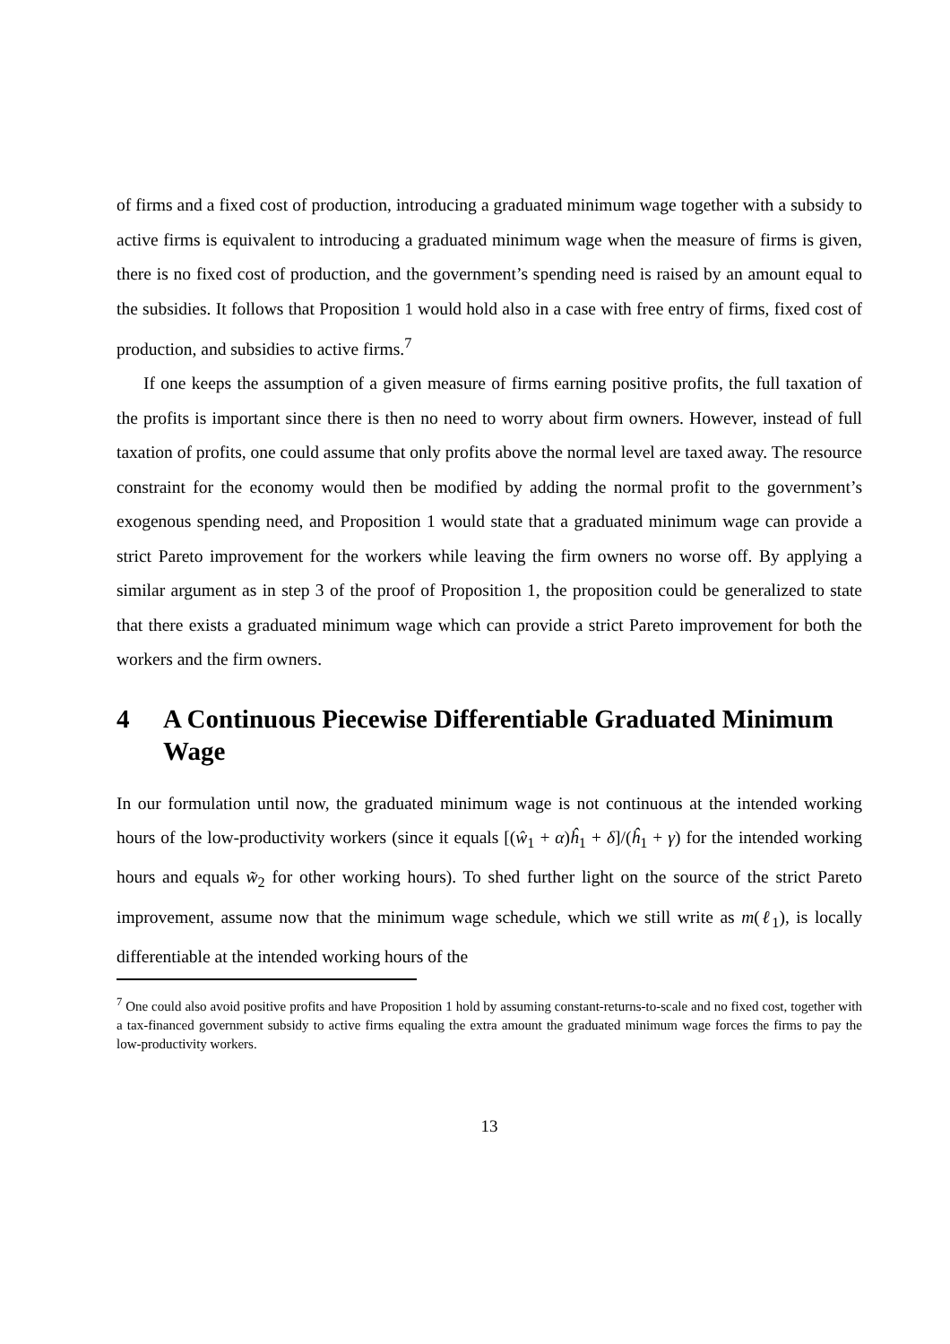of firms and a fixed cost of production, introducing a graduated minimum wage together with a subsidy to active firms is equivalent to introducing a graduated minimum wage when the measure of firms is given, there is no fixed cost of production, and the government’s spending need is raised by an amount equal to the subsidies. It follows that Proposition 1 would hold also in a case with free entry of firms, fixed cost of production, and subsidies to active firms.<sup>7</sup>
If one keeps the assumption of a given measure of firms earning positive profits, the full taxation of the profits is important since there is then no need to worry about firm owners. However, instead of full taxation of profits, one could assume that only profits above the normal level are taxed away. The resource constraint for the economy would then be modified by adding the normal profit to the government’s exogenous spending need, and Proposition 1 would state that a graduated minimum wage can provide a strict Pareto improvement for the workers while leaving the firm owners no worse off. By applying a similar argument as in step 3 of the proof of Proposition 1, the proposition could be generalized to state that there exists a graduated minimum wage which can provide a strict Pareto improvement for both the workers and the firm owners.
4 A Continuous Piecewise Differentiable Graduated Minimum Wage
In our formulation until now, the graduated minimum wage is not continuous at the intended working hours of the low-productivity workers (since it equals [(ŵ<sub>1</sub> + α)ĥ<sub>1</sub> + δ]/(ĥ<sub>1</sub> + γ) for the intended working hours and equals w̃<sub>2</sub> for other working hours). To shed further light on the source of the strict Pareto improvement, assume now that the minimum wage schedule, which we still write as m(ℓ<sub>1</sub>), is locally differentiable at the intended working hours of the
<sup>7</sup> One could also avoid positive profits and have Proposition 1 hold by assuming constant-returns-to-scale and no fixed cost, together with a tax-financed government subsidy to active firms equaling the extra amount the graduated minimum wage forces the firms to pay the low-productivity workers.
13